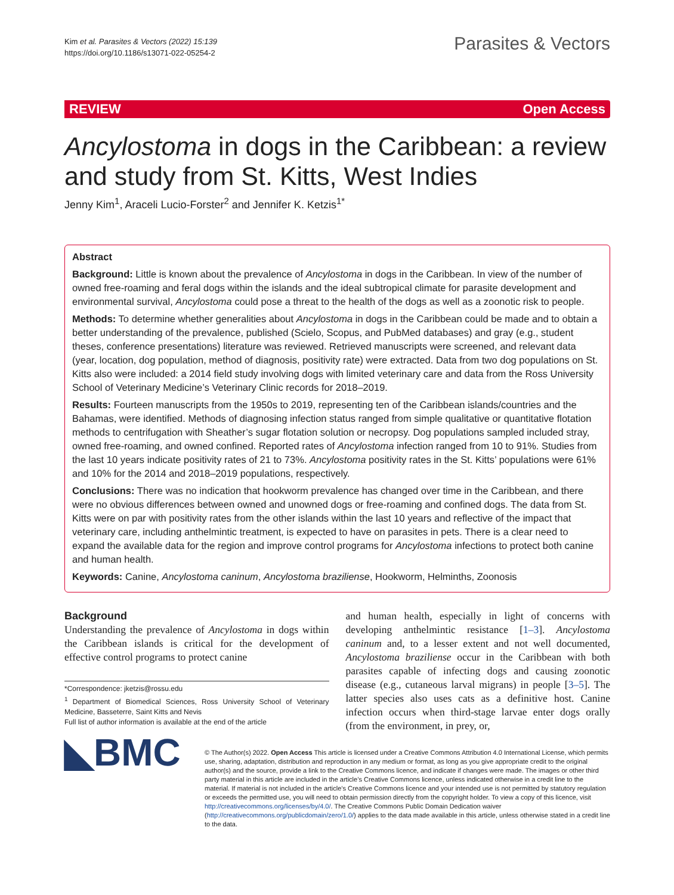Kim et al. Parasites & Vectors (2022) 15:139
https://doi.org/10.1186/s13071-022-05254-2
Parasites & Vectors
REVIEW Open Access
Ancylostoma in dogs in the Caribbean: a review and study from St. Kitts, West Indies
Jenny Kim<sup>1</sup>, Araceli Lucio-Forster<sup>2</sup> and Jennifer K. Ketzis<sup>1*</sup>
Abstract
Background: Little is known about the prevalence of Ancylostoma in dogs in the Caribbean. In view of the number of owned free-roaming and feral dogs within the islands and the ideal subtropical climate for parasite development and environmental survival, Ancylostoma could pose a threat to the health of the dogs as well as a zoonotic risk to people.
Methods: To determine whether generalities about Ancylostoma in dogs in the Caribbean could be made and to obtain a better understanding of the prevalence, published (Scielo, Scopus, and PubMed databases) and gray (e.g., student theses, conference presentations) literature was reviewed. Retrieved manuscripts were screened, and relevant data (year, location, dog population, method of diagnosis, positivity rate) were extracted. Data from two dog populations on St. Kitts also were included: a 2014 field study involving dogs with limited veterinary care and data from the Ross University School of Veterinary Medicine’s Veterinary Clinic records for 2018–2019.
Results: Fourteen manuscripts from the 1950s to 2019, representing ten of the Caribbean islands/countries and the Bahamas, were identified. Methods of diagnosing infection status ranged from simple qualitative or quantitative flotation methods to centrifugation with Sheather’s sugar flotation solution or necropsy. Dog populations sampled included stray, owned free-roaming, and owned confined. Reported rates of Ancylostoma infection ranged from 10 to 91%. Studies from the last 10 years indicate positivity rates of 21 to 73%. Ancylostoma positivity rates in the St. Kitts’ populations were 61% and 10% for the 2014 and 2018–2019 populations, respectively.
Conclusions: There was no indication that hookworm prevalence has changed over time in the Caribbean, and there were no obvious differences between owned and unowned dogs or free-roaming and confined dogs. The data from St. Kitts were on par with positivity rates from the other islands within the last 10 years and reflective of the impact that veterinary care, including anthelmintic treatment, is expected to have on parasites in pets. There is a clear need to expand the available data for the region and improve control programs for Ancylostoma infections to protect both canine and human health.
Keywords: Canine, Ancylostoma caninum, Ancylostoma braziliense, Hookworm, Helminths, Zoonosis
Background
Understanding the prevalence of Ancylostoma in dogs within the Caribbean islands is critical for the development of effective control programs to protect canine
*Correspondence: jketzis@rossu.edu
<sup>1</sup> Department of Biomedical Sciences, Ross University School of Veterinary Medicine, Basseterre, Saint Kitts and Nevis
Full list of author information is available at the end of the article
and human health, especially in light of concerns with developing anthelmintic resistance [1–3]. Ancylostoma caninum and, to a lesser extent and not well documented, Ancylostoma braziliense occur in the Caribbean with both parasites capable of infecting dogs and causing zoonotic disease (e.g., cutaneous larval migrans) in people [3–5]. The latter species also uses cats as a definitive host. Canine infection occurs when third-stage larvae enter dogs orally (from the environment, in prey, or,
◣BMC
© The Author(s) 2022. Open Access This article is licensed under a Creative Commons Attribution 4.0 International License, which permits use, sharing, adaptation, distribution and reproduction in any medium or format, as long as you give appropriate credit to the original author(s) and the source, provide a link to the Creative Commons licence, and indicate if changes were made. The images or other third party material in this article are included in the article’s Creative Commons licence, unless indicated otherwise in a credit line to the material. If material is not included in the article’s Creative Commons licence and your intended use is not permitted by statutory regulation or exceeds the permitted use, you will need to obtain permission directly from the copyright holder. To view a copy of this licence, visit http://creativecommons.org/licenses/by/4.0/. The Creative Commons Public Domain Dedication waiver (http://creativecommons.org/publicdomain/zero/1.0/) applies to the data made available in this article, unless otherwise stated in a credit line to the data.